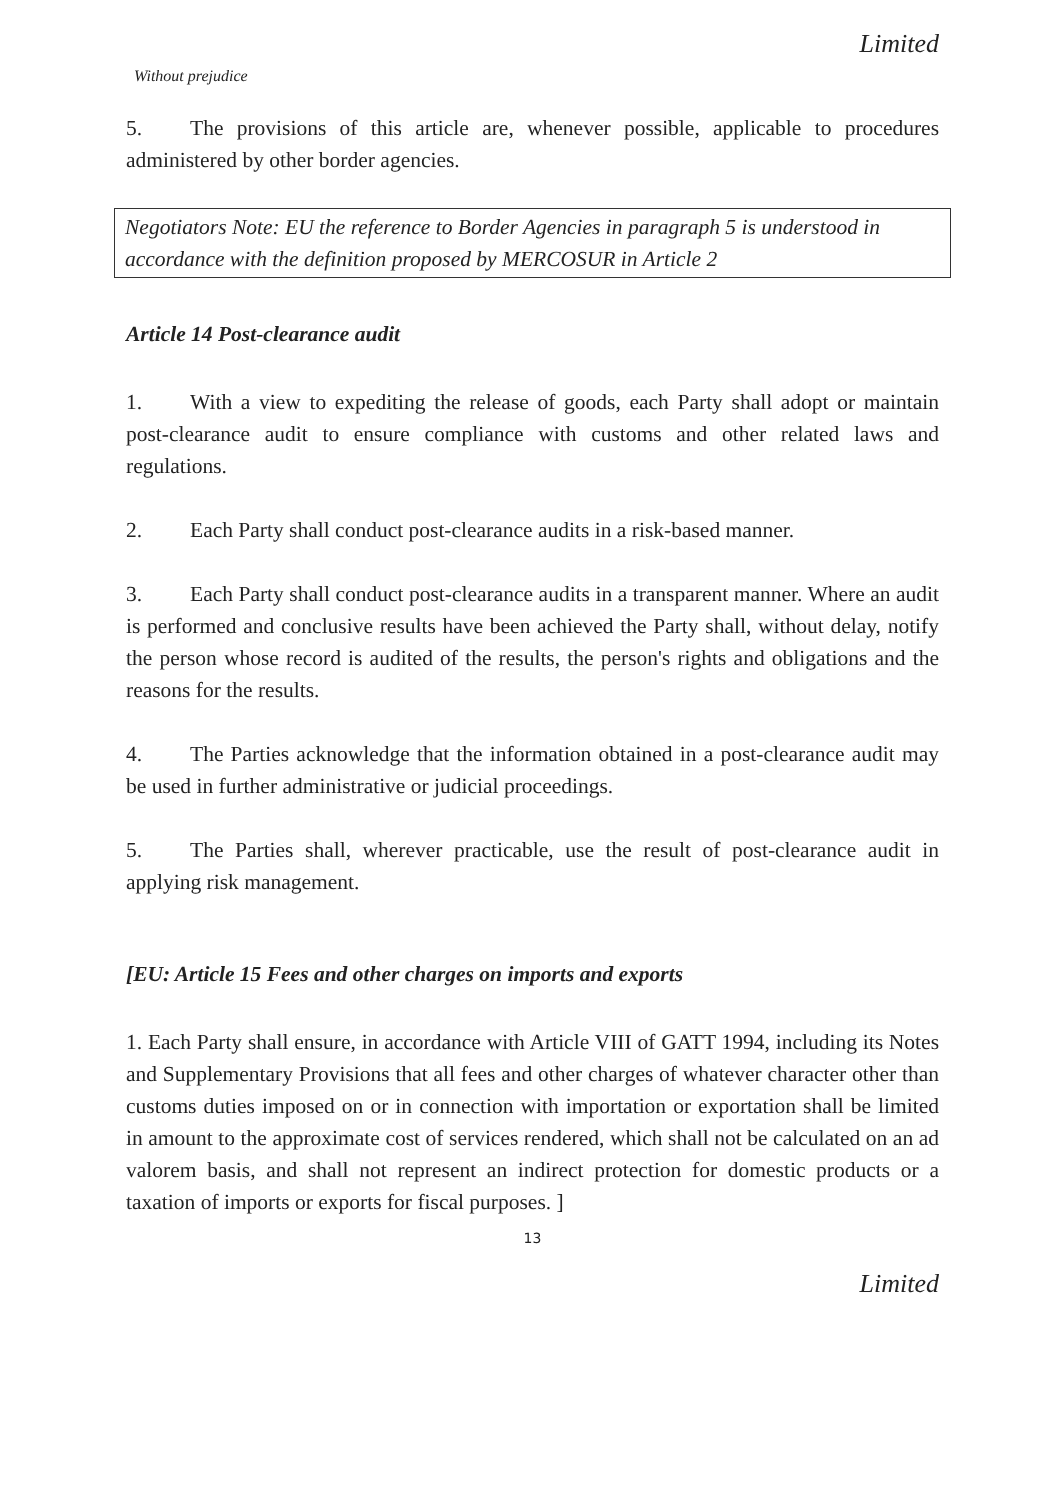Limited
Without prejudice
5. The provisions of this article are, whenever possible, applicable to procedures administered by other border agencies.
Negotiators Note: EU the reference to Border Agencies in paragraph 5 is understood in accordance with the definition proposed by MERCOSUR in Article 2
Article 14 Post-clearance audit
1. With a view to expediting the release of goods, each Party shall adopt or maintain post-clearance audit to ensure compliance with customs and other related laws and regulations.
2. Each Party shall conduct post-clearance audits in a risk-based manner.
3. Each Party shall conduct post-clearance audits in a transparent manner. Where an audit is performed and conclusive results have been achieved the Party shall, without delay, notify the person whose record is audited of the results, the person's rights and obligations and the reasons for the results.
4. The Parties acknowledge that the information obtained in a post-clearance audit may be used in further administrative or judicial proceedings.
5. The Parties shall, wherever practicable, use the result of post-clearance audit in applying risk management.
[EU: Article 15 Fees and other charges on imports and exports
1. Each Party shall ensure, in accordance with Article VIII of GATT 1994, including its Notes and Supplementary Provisions that all fees and other charges of whatever character other than customs duties imposed on or in connection with importation or exportation shall be limited in amount to the approximate cost of services rendered, which shall not be calculated on an ad valorem basis, and shall not represent an indirect protection for domestic products or a taxation of imports or exports for fiscal purposes. ]
13
Limited